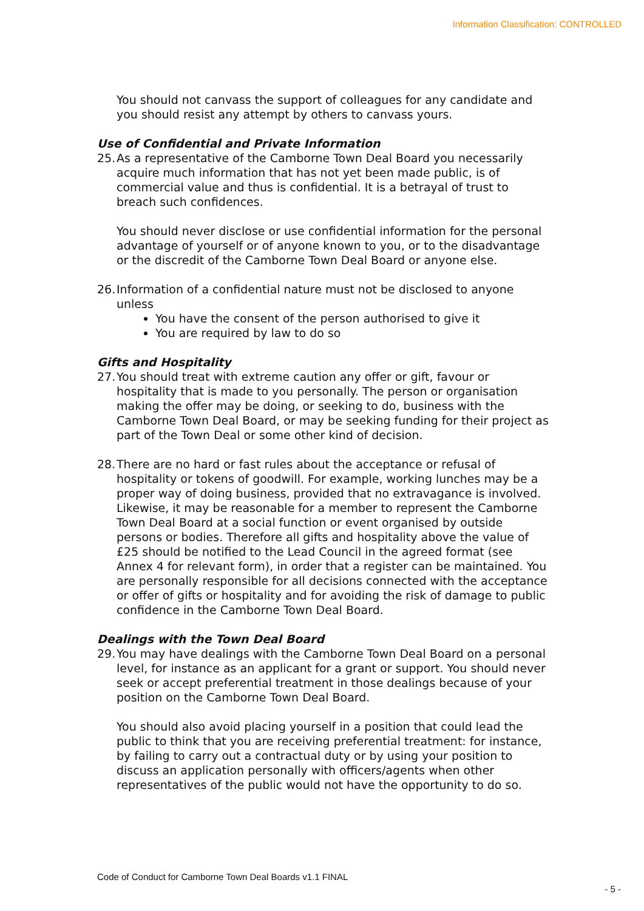Information Classification: CONTROLLED
You should not canvass the support of colleagues for any candidate and you should resist any attempt by others to canvass yours.
Use of Confidential and Private Information
25. As a representative of the Camborne Town Deal Board you necessarily acquire much information that has not yet been made public, is of commercial value and thus is confidential. It is a betrayal of trust to breach such confidences.
You should never disclose or use confidential information for the personal advantage of yourself or of anyone known to you, or to the disadvantage or the discredit of the Camborne Town Deal Board or anyone else.
26. Information of a confidential nature must not be disclosed to anyone unless
You have the consent of the person authorised to give it
You are required by law to do so
Gifts and Hospitality
27. You should treat with extreme caution any offer or gift, favour or hospitality that is made to you personally. The person or organisation making the offer may be doing, or seeking to do, business with the Camborne Town Deal Board, or may be seeking funding for their project as part of the Town Deal or some other kind of decision.
28. There are no hard or fast rules about the acceptance or refusal of hospitality or tokens of goodwill. For example, working lunches may be a proper way of doing business, provided that no extravagance is involved. Likewise, it may be reasonable for a member to represent the Camborne Town Deal Board at a social function or event organised by outside persons or bodies. Therefore all gifts and hospitality above the value of £25 should be notified to the Lead Council in the agreed format (see Annex 4 for relevant form), in order that a register can be maintained. You are personally responsible for all decisions connected with the acceptance or offer of gifts or hospitality and for avoiding the risk of damage to public confidence in the Camborne Town Deal Board.
Dealings with the Town Deal Board
29. You may have dealings with the Camborne Town Deal Board on a personal level, for instance as an applicant for a grant or support. You should never seek or accept preferential treatment in those dealings because of your position on the Camborne Town Deal Board.
You should also avoid placing yourself in a position that could lead the public to think that you are receiving preferential treatment: for instance, by failing to carry out a contractual duty or by using your position to discuss an application personally with officers/agents when other representatives of the public would not have the opportunity to do so.
Code of Conduct for Camborne Town Deal Boards v1.1 FINAL
- 5 -